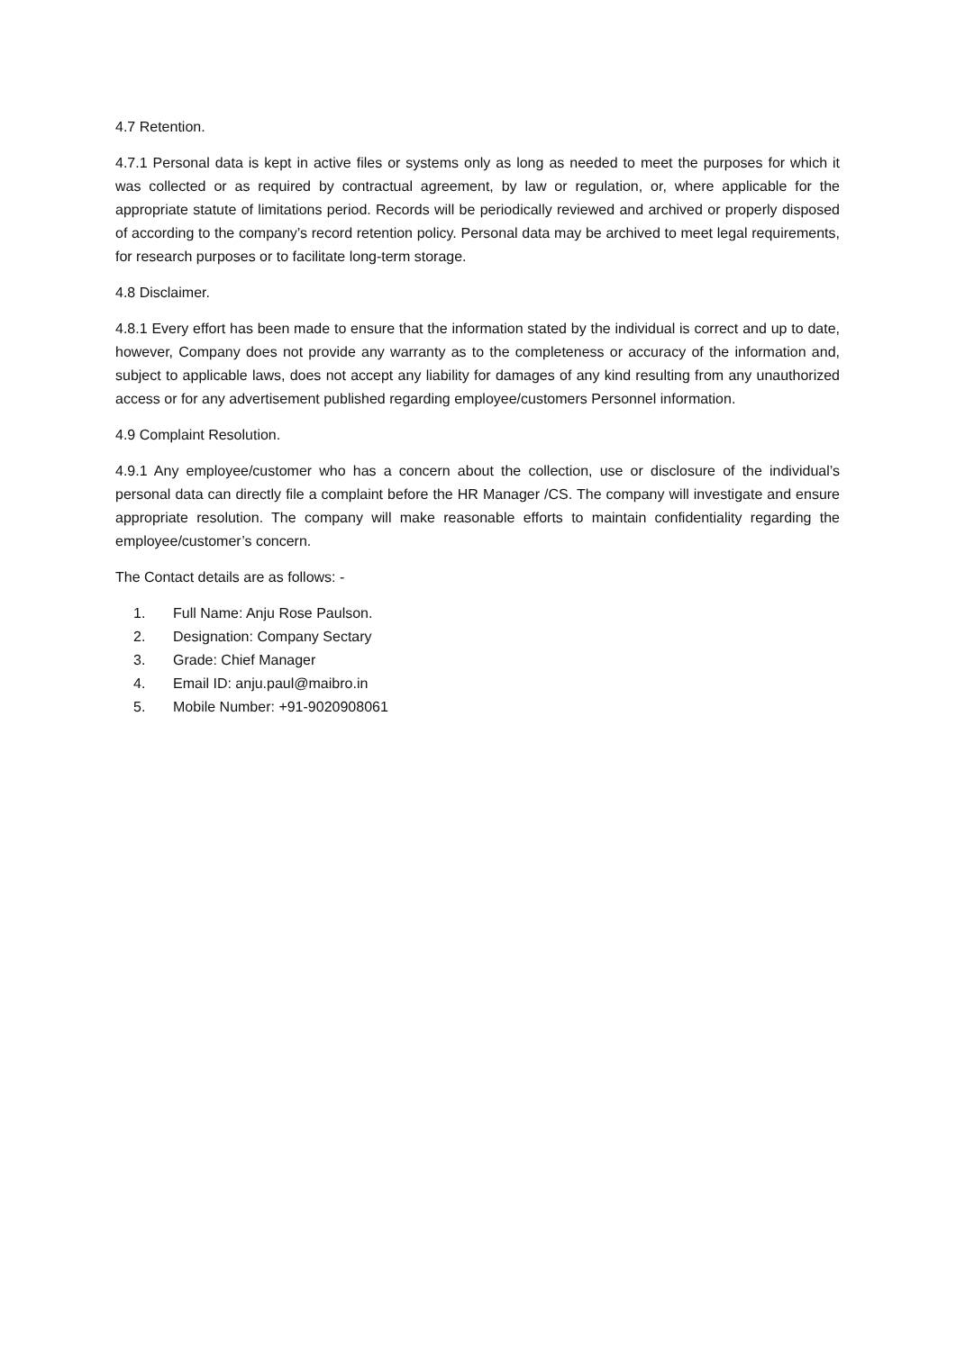4.7 Retention.
4.7.1 Personal data is kept in active files or systems only as long as needed to meet the purposes for which it was collected or as required by contractual agreement, by law or regulation, or, where applicable for the appropriate statute of limitations period. Records will be periodically reviewed and archived or properly disposed of according to the company’s record retention policy. Personal data may be archived to meet legal requirements, for research purposes or to facilitate long-term storage.
4.8 Disclaimer.
4.8.1 Every effort has been made to ensure that the information stated by the individual is correct and up to date, however, Company does not provide any warranty as to the completeness or accuracy of the information and, subject to applicable laws, does not accept any liability for damages of any kind resulting from any unauthorized access or for any advertisement published regarding employee/customers Personnel information.
4.9 Complaint Resolution.
4.9.1 Any employee/customer who has a concern about the collection, use or disclosure of the individual’s personal data can directly file a complaint before the HR Manager /CS. The company will investigate and ensure appropriate resolution. The company will make reasonable efforts to maintain confidentiality regarding the employee/customer’s concern.
The Contact details are as follows: -
1. Full Name: Anju Rose Paulson.
2. Designation: Company Sectary
3. Grade: Chief Manager
4. Email ID: anju.paul@maibro.in
5. Mobile Number: +91-9020908061